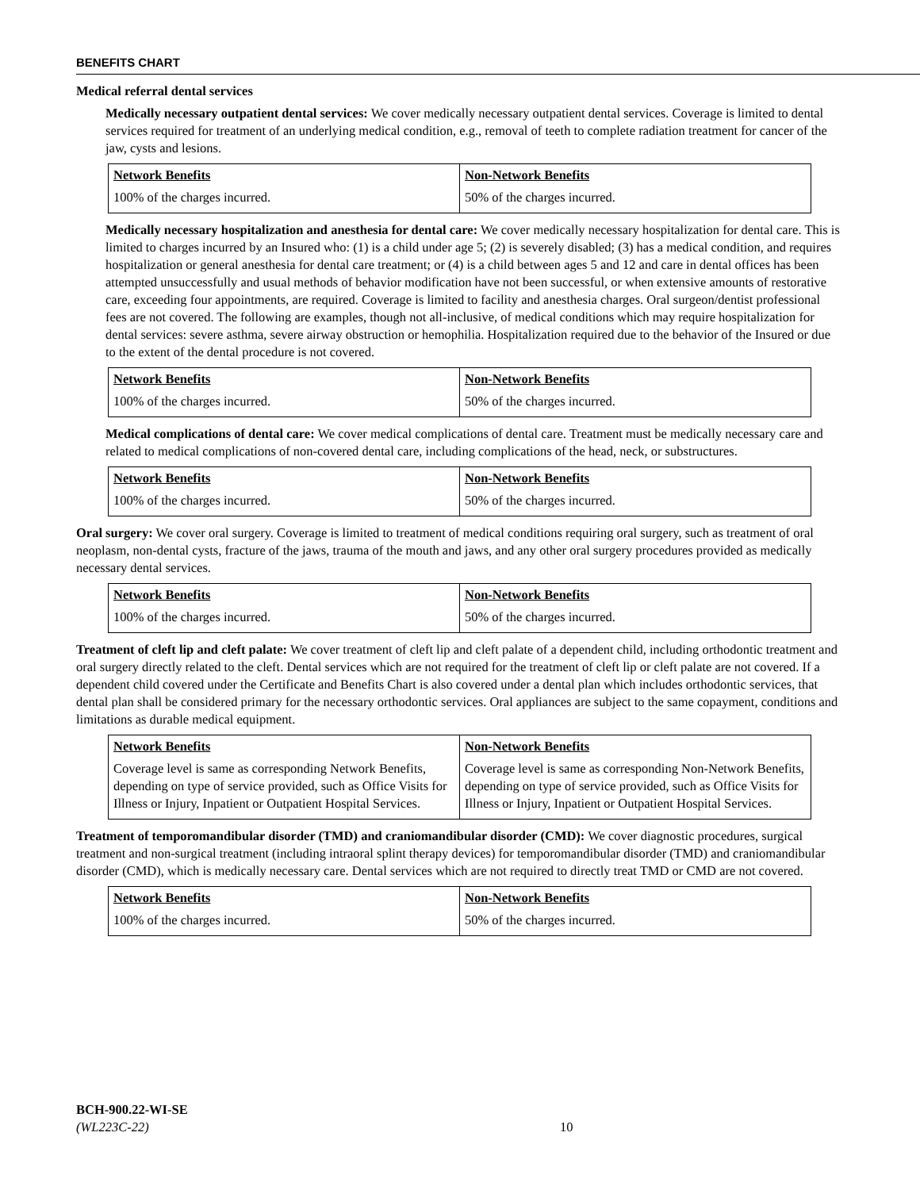BENEFITS CHART
Medical referral dental services
Medically necessary outpatient dental services: We cover medically necessary outpatient dental services. Coverage is limited to dental services required for treatment of an underlying medical condition, e.g., removal of teeth to complete radiation treatment for cancer of the jaw, cysts and lesions.
| Network Benefits | Non-Network Benefits |
| --- | --- |
| 100% of the charges incurred. | 50% of the charges incurred. |
Medically necessary hospitalization and anesthesia for dental care: We cover medically necessary hospitalization for dental care. This is limited to charges incurred by an Insured who: (1) is a child under age 5; (2) is severely disabled; (3) has a medical condition, and requires hospitalization or general anesthesia for dental care treatment; or (4) is a child between ages 5 and 12 and care in dental offices has been attempted unsuccessfully and usual methods of behavior modification have not been successful, or when extensive amounts of restorative care, exceeding four appointments, are required. Coverage is limited to facility and anesthesia charges. Oral surgeon/dentist professional fees are not covered. The following are examples, though not all-inclusive, of medical conditions which may require hospitalization for dental services: severe asthma, severe airway obstruction or hemophilia. Hospitalization required due to the behavior of the Insured or due to the extent of the dental procedure is not covered.
| Network Benefits | Non-Network Benefits |
| --- | --- |
| 100% of the charges incurred. | 50% of the charges incurred. |
Medical complications of dental care: We cover medical complications of dental care. Treatment must be medically necessary care and related to medical complications of non-covered dental care, including complications of the head, neck, or substructures.
| Network Benefits | Non-Network Benefits |
| --- | --- |
| 100% of the charges incurred. | 50% of the charges incurred. |
Oral surgery: We cover oral surgery. Coverage is limited to treatment of medical conditions requiring oral surgery, such as treatment of oral neoplasm, non-dental cysts, fracture of the jaws, trauma of the mouth and jaws, and any other oral surgery procedures provided as medically necessary dental services.
| Network Benefits | Non-Network Benefits |
| --- | --- |
| 100% of the charges incurred. | 50% of the charges incurred. |
Treatment of cleft lip and cleft palate: We cover treatment of cleft lip and cleft palate of a dependent child, including orthodontic treatment and oral surgery directly related to the cleft. Dental services which are not required for the treatment of cleft lip or cleft palate are not covered. If a dependent child covered under the Certificate and Benefits Chart is also covered under a dental plan which includes orthodontic services, that dental plan shall be considered primary for the necessary orthodontic services. Oral appliances are subject to the same copayment, conditions and limitations as durable medical equipment.
| Network Benefits | Non-Network Benefits |
| --- | --- |
| Coverage level is same as corresponding Network Benefits, depending on type of service provided, such as Office Visits for Illness or Injury, Inpatient or Outpatient Hospital Services. | Coverage level is same as corresponding Non-Network Benefits, depending on type of service provided, such as Office Visits for Illness or Injury, Inpatient or Outpatient Hospital Services. |
Treatment of temporomandibular disorder (TMD) and craniomandibular disorder (CMD): We cover diagnostic procedures, surgical treatment and non-surgical treatment (including intraoral splint therapy devices) for temporomandibular disorder (TMD) and craniomandibular disorder (CMD), which is medically necessary care. Dental services which are not required to directly treat TMD or CMD are not covered.
| Network Benefits | Non-Network Benefits |
| --- | --- |
| 100% of the charges incurred. | 50% of the charges incurred. |
BCH-900.22-WI-SE
(WL223C-22)
10